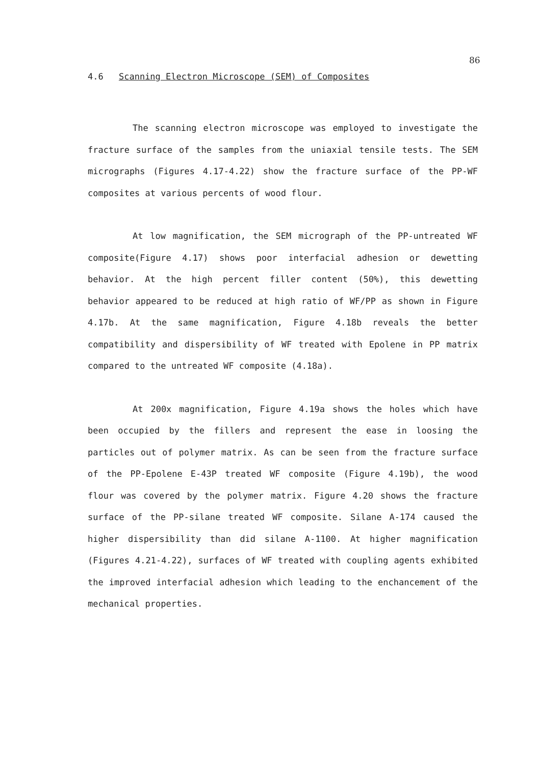86
4.6 Scanning Electron Microscope (SEM) of Composites
The scanning electron microscope was employed to investigate the fracture surface of the samples from the uniaxial tensile tests. The SEM micrographs (Figures 4.17-4.22) show the fracture surface of the PP-WF composites at various percents of wood flour.
At low magnification, the SEM micrograph of the PP-untreated WF composite(Figure 4.17) shows poor interfacial adhesion or dewetting behavior. At the high percent filler content (50%), this dewetting behavior appeared to be reduced at high ratio of WF/PP as shown in Figure 4.17b. At the same magnification, Figure 4.18b reveals the better compatibility and dispersibility of WF treated with Epolene in PP matrix compared to the untreated WF composite (4.18a).
At 200x magnification, Figure 4.19a shows the holes which have been occupied by the fillers and represent the ease in loosing the particles out of polymer matrix. As can be seen from the fracture surface of the PP-Epolene E-43P treated WF composite (Figure 4.19b), the wood flour was covered by the polymer matrix. Figure 4.20 shows the fracture surface of the PP-silane treated WF composite. Silane A-174 caused the higher dispersibility than did silane A-1100. At higher magnification (Figures 4.21-4.22), surfaces of WF treated with coupling agents exhibited the improved interfacial adhesion which leading to the enchancement of the mechanical properties.